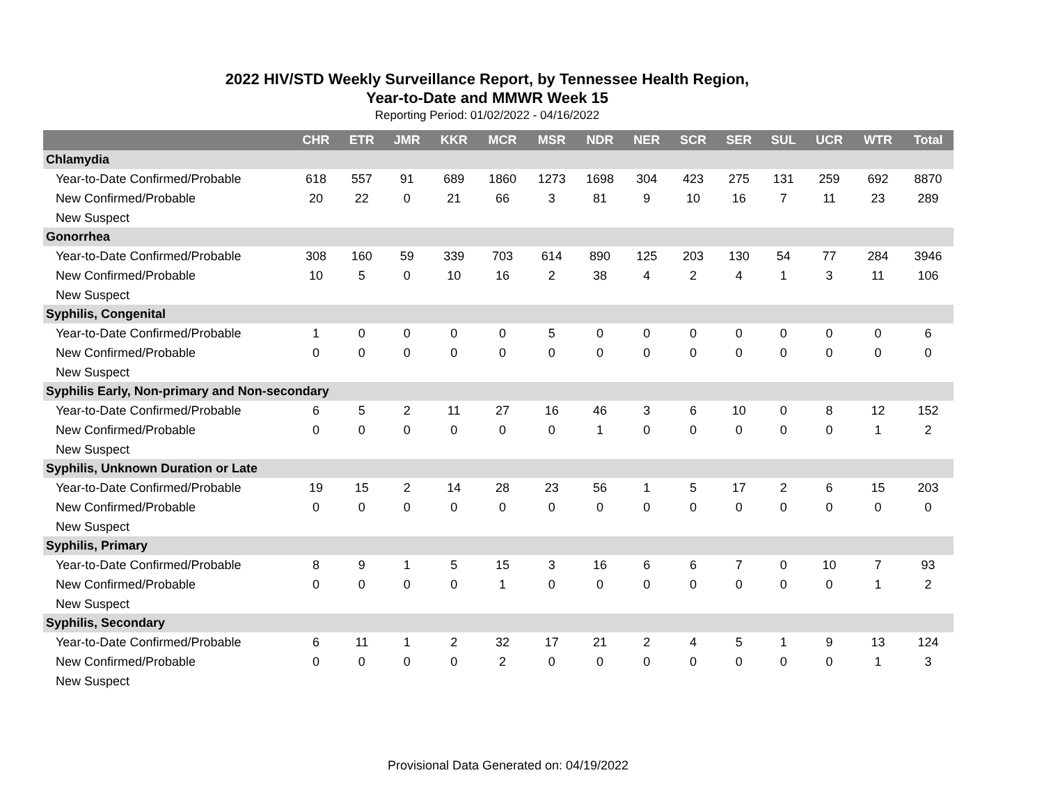2022 HIV/STD Weekly Surveillance Report, by Tennessee Health Region,
Year-to-Date and MMWR Week 15
Reporting Period: 01/02/2022 - 04/16/2022
| | CHR | ETR | JMR | KKR | MCR | MSR | NDR | NER | SCR | SER | SUL | UCR | WTR | Total |
| --- | --- | --- | --- | --- | --- | --- | --- | --- | --- | --- | --- | --- | --- | --- |
| Chlamydia | | | | | | | | | | | | | | |
| Year-to-Date Confirmed/Probable | 618 | 557 | 91 | 689 | 1860 | 1273 | 1698 | 304 | 423 | 275 | 131 | 259 | 692 | 8870 |
| New Confirmed/Probable | 20 | 22 | 0 | 21 | 66 | 3 | 81 | 9 | 10 | 16 | 7 | 11 | 23 | 289 |
| New Suspect | | | | | | | | | | | | | | |
| Gonorrhea | | | | | | | | | | | | | | |
| Year-to-Date Confirmed/Probable | 308 | 160 | 59 | 339 | 703 | 614 | 890 | 125 | 203 | 130 | 54 | 77 | 284 | 3946 |
| New Confirmed/Probable | 10 | 5 | 0 | 10 | 16 | 2 | 38 | 4 | 2 | 4 | 1 | 3 | 11 | 106 |
| New Suspect | | | | | | | | | | | | | | |
| Syphilis, Congenital | | | | | | | | | | | | | | |
| Year-to-Date Confirmed/Probable | 1 | 0 | 0 | 0 | 0 | 5 | 0 | 0 | 0 | 0 | 0 | 0 | 0 | 6 |
| New Confirmed/Probable | 0 | 0 | 0 | 0 | 0 | 0 | 0 | 0 | 0 | 0 | 0 | 0 | 0 | 0 |
| New Suspect | | | | | | | | | | | | | | |
| Syphilis Early, Non-primary and Non-secondary | | | | | | | | | | | | | | |
| Year-to-Date Confirmed/Probable | 6 | 5 | 2 | 11 | 27 | 16 | 46 | 3 | 6 | 10 | 0 | 8 | 12 | 152 |
| New Confirmed/Probable | 0 | 0 | 0 | 0 | 0 | 0 | 1 | 0 | 0 | 0 | 0 | 0 | 1 | 2 |
| New Suspect | | | | | | | | | | | | | | |
| Syphilis, Unknown Duration or Late | | | | | | | | | | | | | | |
| Year-to-Date Confirmed/Probable | 19 | 15 | 2 | 14 | 28 | 23 | 56 | 1 | 5 | 17 | 2 | 6 | 15 | 203 |
| New Confirmed/Probable | 0 | 0 | 0 | 0 | 0 | 0 | 0 | 0 | 0 | 0 | 0 | 0 | 0 | 0 |
| New Suspect | | | | | | | | | | | | | | |
| Syphilis, Primary | | | | | | | | | | | | | | |
| Year-to-Date Confirmed/Probable | 8 | 9 | 1 | 5 | 15 | 3 | 16 | 6 | 6 | 7 | 0 | 10 | 7 | 93 |
| New Confirmed/Probable | 0 | 0 | 0 | 0 | 1 | 0 | 0 | 0 | 0 | 0 | 0 | 0 | 1 | 2 |
| New Suspect | | | | | | | | | | | | | | |
| Syphilis, Secondary | | | | | | | | | | | | | | |
| Year-to-Date Confirmed/Probable | 6 | 11 | 1 | 2 | 32 | 17 | 21 | 2 | 4 | 5 | 1 | 9 | 13 | 124 |
| New Confirmed/Probable | 0 | 0 | 0 | 0 | 2 | 0 | 0 | 0 | 0 | 0 | 0 | 0 | 1 | 3 |
| New Suspect | | | | | | | | | | | | | | |
Provisional Data Generated on: 04/19/2022